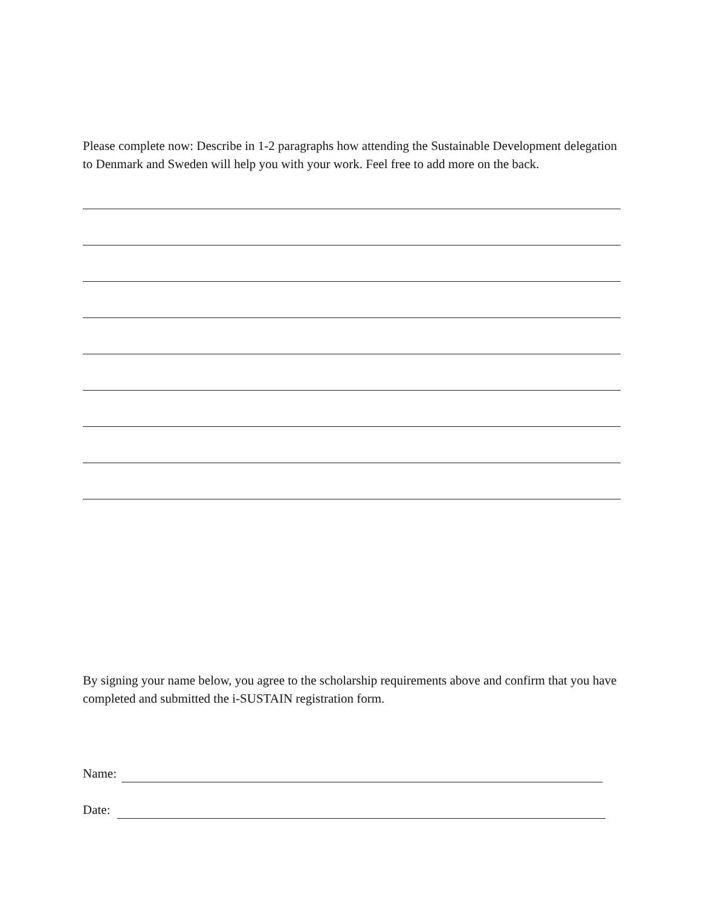Please complete now: Describe in 1-2 paragraphs how attending the Sustainable Development delegation to Denmark and Sweden will help you with your work. Feel free to add more on the back.
By signing your name below, you agree to the scholarship requirements above and confirm that you have completed and submitted the i-SUSTAIN registration form.
Name:
Date: